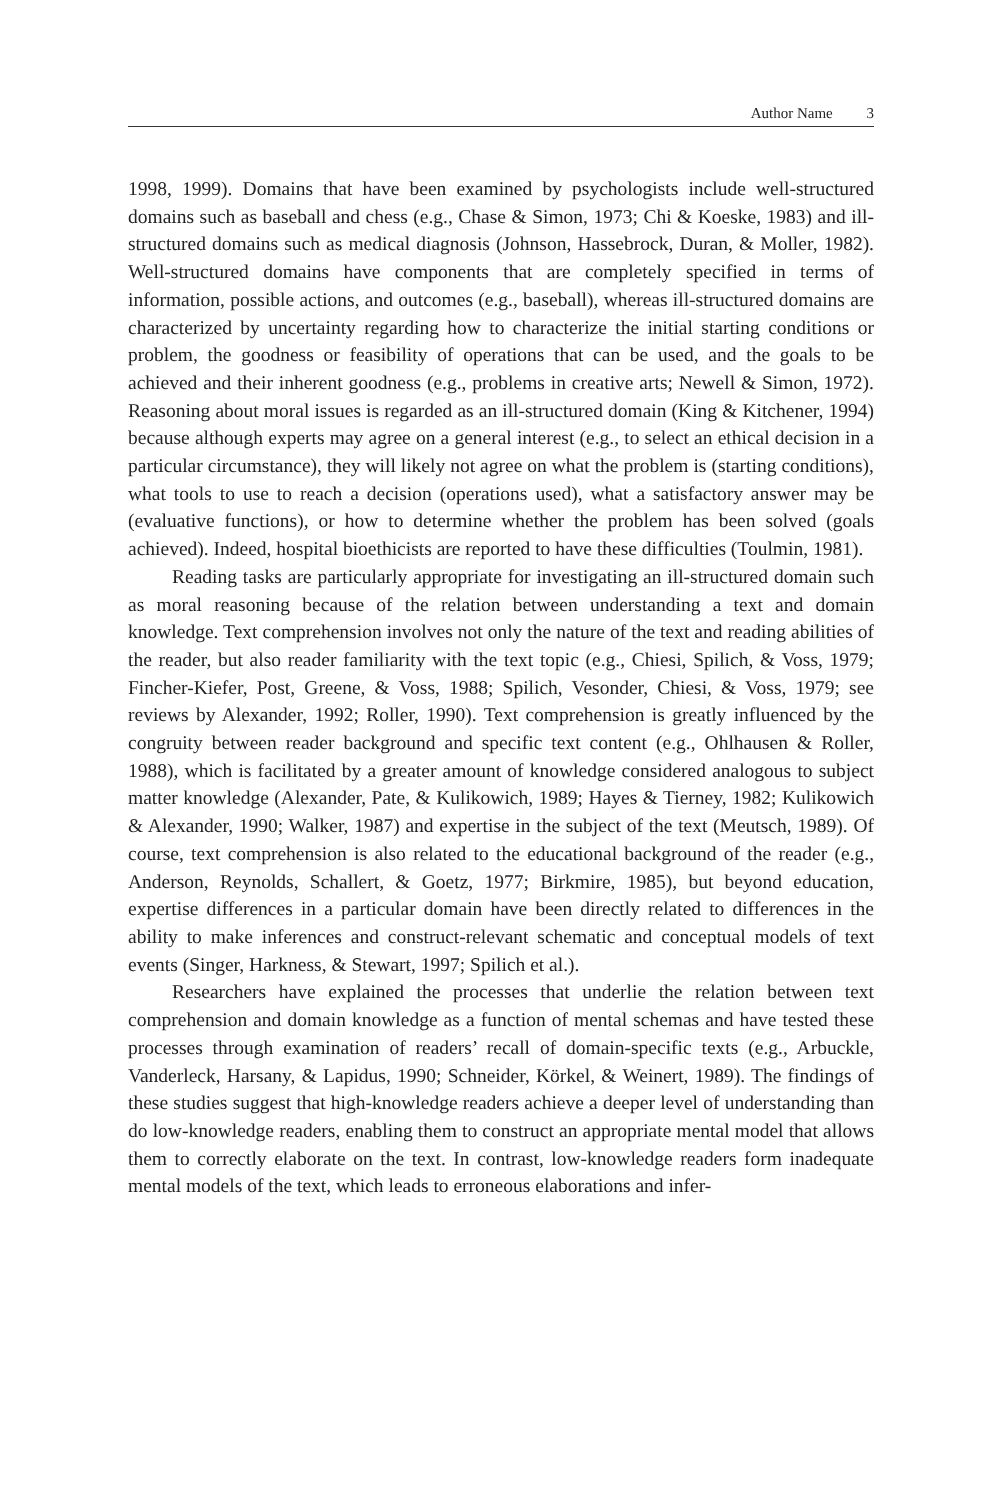Author Name 3
1998, 1999). Domains that have been examined by psychologists include well-structured domains such as baseball and chess (e.g., Chase & Simon, 1973; Chi & Koeske, 1983) and ill-structured domains such as medical diagnosis (Johnson, Hassebrock, Duran, & Moller, 1982). Well-structured domains have components that are completely specified in terms of information, possible actions, and outcomes (e.g., baseball), whereas ill-structured domains are characterized by uncertainty regarding how to characterize the initial starting conditions or problem, the goodness or feasibility of operations that can be used, and the goals to be achieved and their inherent goodness (e.g., problems in creative arts; Newell & Simon, 1972). Reasoning about moral issues is regarded as an ill-structured domain (King & Kitchener, 1994) because although experts may agree on a general interest (e.g., to select an ethical decision in a particular circumstance), they will likely not agree on what the problem is (starting conditions), what tools to use to reach a decision (operations used), what a satisfactory answer may be (evaluative functions), or how to determine whether the problem has been solved (goals achieved). Indeed, hospital bioethicists are reported to have these difficulties (Toulmin, 1981).
Reading tasks are particularly appropriate for investigating an ill-structured domain such as moral reasoning because of the relation between understanding a text and domain knowledge. Text comprehension involves not only the nature of the text and reading abilities of the reader, but also reader familiarity with the text topic (e.g., Chiesi, Spilich, & Voss, 1979; Fincher-Kiefer, Post, Greene, & Voss, 1988; Spilich, Vesonder, Chiesi, & Voss, 1979; see reviews by Alexander, 1992; Roller, 1990). Text comprehension is greatly influenced by the congruity between reader background and specific text content (e.g., Ohlhausen & Roller, 1988), which is facilitated by a greater amount of knowledge considered analogous to subject matter knowledge (Alexander, Pate, & Kulikowich, 1989; Hayes & Tierney, 1982; Kulikowich & Alexander, 1990; Walker, 1987) and expertise in the subject of the text (Meutsch, 1989). Of course, text comprehension is also related to the educational background of the reader (e.g., Anderson, Reynolds, Schallert, & Goetz, 1977; Birkmire, 1985), but beyond education, expertise differences in a particular domain have been directly related to differences in the ability to make inferences and construct-relevant schematic and conceptual models of text events (Singer, Harkness, & Stewart, 1997; Spilich et al.).
Researchers have explained the processes that underlie the relation between text comprehension and domain knowledge as a function of mental schemas and have tested these processes through examination of readers’ recall of domain-specific texts (e.g., Arbuckle, Vanderleck, Harsany, & Lapidus, 1990; Schneider, Körkel, & Weinert, 1989). The findings of these studies suggest that high-knowledge readers achieve a deeper level of understanding than do low-knowledge readers, enabling them to construct an appropriate mental model that allows them to correctly elaborate on the text. In contrast, low-knowledge readers form inadequate mental models of the text, which leads to erroneous elaborations and infer-